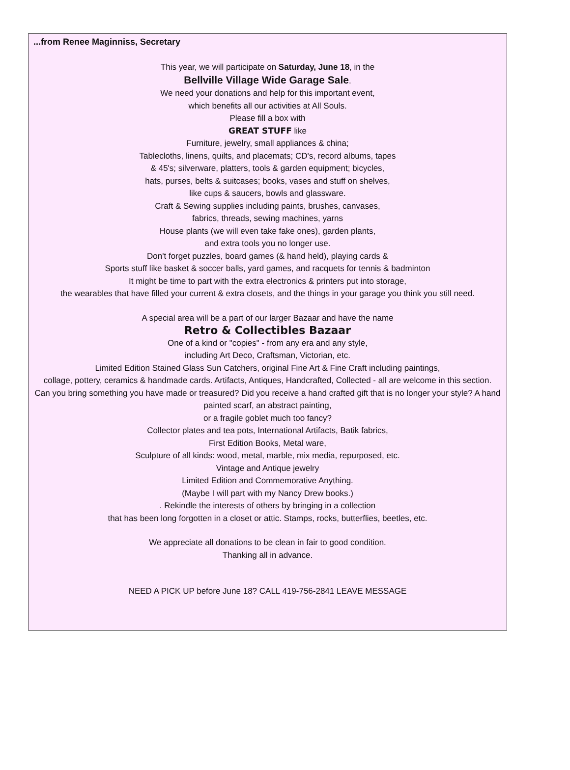...from Renee Maginniss, Secretary
This year, we will participate on Saturday, June 18, in the
Bellville Village Wide Garage Sale.
We need your donations and help for this important event,
which benefits all our activities at All Souls.
Please fill a box with
GREAT STUFF like
Furniture, jewelry, small appliances & china;
Tablecloths, linens, quilts, and placemats; CD's, record albums, tapes
& 45's; silverware, platters, tools & garden equipment; bicycles,
hats, purses, belts & suitcases; books, vases and stuff on shelves,
like cups & saucers, bowls and glassware.
Craft & Sewing supplies including paints, brushes, canvases,
fabrics, threads, sewing machines, yarns
House plants (we will even take fake ones), garden plants,
and extra tools you no longer use.
Don't forget puzzles, board games (& hand held), playing cards &
Sports stuff like basket & soccer balls, yard games, and racquets for tennis & badminton
It might be time to part with the extra electronics & printers put into storage,
the wearables that have filled your current & extra closets, and the things in your garage you think you still need.
A special area will be a part of our larger Bazaar and have the name
Retro & Collectibles Bazaar
One of a kind or "copies" - from any era and any style,
including Art Deco, Craftsman, Victorian, etc.
Limited Edition Stained Glass Sun Catchers, original Fine Art & Fine Craft including paintings,
collage, pottery, ceramics & handmade cards. Artifacts, Antiques, Handcrafted, Collected - all are welcome in this section.
Can you bring something you have made or treasured? Did you receive a hand crafted gift that is no longer your style? A hand painted scarf, an abstract painting,
or a fragile goblet much too fancy?
Collector plates and tea pots, International Artifacts, Batik fabrics,
First Edition Books, Metal ware,
Sculpture of all kinds: wood, metal, marble, mix media, repurposed, etc.
Vintage and Antique jewelry
Limited Edition and Commemorative Anything.
(Maybe I will part with my Nancy Drew books.)
. Rekindle the interests of others by bringing in a collection
that has been long forgotten in a closet or attic. Stamps, rocks, butterflies, beetles, etc.
We appreciate all donations to be clean in fair to good condition.
Thanking all in advance.
NEED A PICK UP before June 18? CALL 419-756-2841 LEAVE MESSAGE